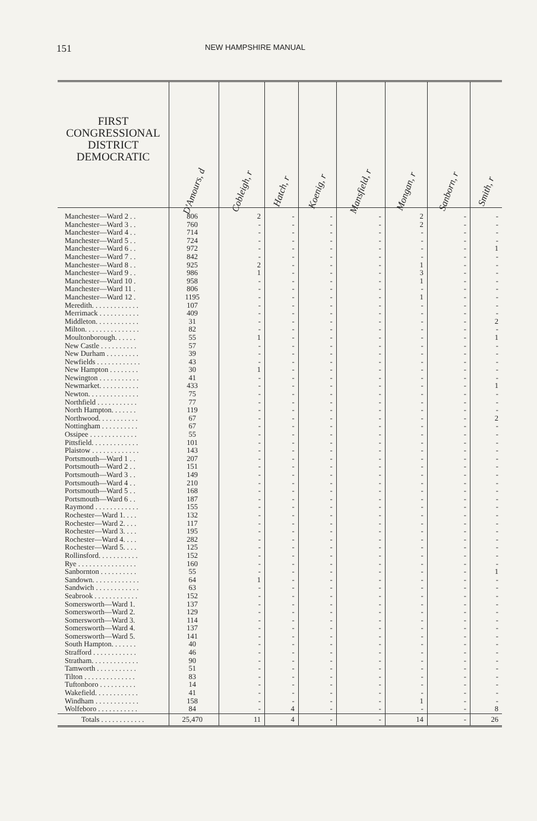151 NEW HAMPSHIRE MANUAL
| FIRST CONGRESSIONAL DISTRICT DEMOCRATIC | D'Amours, d | Cobleigh, r | Hatch, r | Koenig, r | Mansfield, r | Mongan, r | Sanborn, r | Smith, r |
| --- | --- | --- | --- | --- | --- | --- | --- | --- |
| Manchester—Ward 2 . . | 806 | 2 | - | - | - | 2 | - | - |
| Manchester—Ward 3 . . | 760 | - | - | - | - | 2 | - | - |
| Manchester—Ward 4 . . | 714 | - | - | - | - | - | - | - |
| Manchester—Ward 5 . . | 724 | - | - | - | - | - | - | - |
| Manchester—Ward 6 . . | 972 | - | - | - | - | - | - | 1 |
| Manchester—Ward 7 . . | 842 | - | - | - | - | - | - | - |
| Manchester—Ward 8 . . | 925 | 2 | - | - | - | 1 | - | - |
| Manchester—Ward 9 . . | 986 | 1 | - | - | - | 3 | - | - |
| Manchester—Ward 10 . | 958 | - | - | - | - | 1 | - | - |
| Manchester—Ward 11 . | 806 | - | - | - | - | - | - | - |
| Manchester—Ward 12 . | 1195 | - | - | - | - | 1 | - | - |
| Meredith. . . . . . . . . . . . . | 107 | - | - | - | - | - | - | - |
| Merrimack . . . . . . . . . . . | 409 | - | - | - | - | - | - | - |
| Middleton. . . . . . . . . . . . | 31 | - | - | - | - | - | - | 2 |
| Milton. . . . . . . . . . . . . . . | 82 | - | - | - | - | - | - | - |
| Moultonborough. . . . . . | 55 | 1 | - | - | - | - | - | 1 |
| New Castle . . . . . . . . . . | 57 | - | - | - | - | - | - | - |
| New Durham . . . . . . . . . | 39 | - | - | - | - | - | - | - |
| Newfields . . . . . . . . . . . . | 43 | - | - | - | - | - | - | - |
| New Hampton . . . . . . . . | 30 | 1 | - | - | - | - | - | - |
| Newington . . . . . . . . . . . | 41 | - | - | - | - | - | - | - |
| Newmarket. . . . . . . . . . . | 433 | - | - | - | - | - | - | 1 |
| Newton. . . . . . . . . . . . . . | 75 | - | - | - | - | - | - | - |
| Northfield . . . . . . . . . . . | 77 | - | - | - | - | - | - | - |
| North Hampton. . . . . . . | 119 | - | - | - | - | - | - | - |
| Northwood. . . . . . . . . . . | 67 | - | - | - | - | - | - | 2 |
| Nottingham . . . . . . . . . . | 67 | - | - | - | - | - | - | - |
| Ossipee . . . . . . . . . . . . . | 55 | - | - | - | - | - | - | - |
| Pittsfield. . . . . . . . . . . . . | 101 | - | - | - | - | - | - | - |
| Plaistow . . . . . . . . . . . . . | 143 | - | - | - | - | - | - | - |
| Portsmouth—Ward 1 . . | 207 | - | - | - | - | - | - | - |
| Portsmouth—Ward 2 . . | 151 | - | - | - | - | - | - | - |
| Portsmouth—Ward 3 . . | 149 | - | - | - | - | - | - | - |
| Portsmouth—Ward 4 . . | 210 | - | - | - | - | - | - | - |
| Portsmouth—Ward 5 . . | 168 | - | - | - | - | - | - | - |
| Portsmouth—Ward 6 . . | 187 | - | - | - | - | - | - | - |
| Raymond . . . . . . . . . . . . | 155 | - | - | - | - | - | - | - |
| Rochester—Ward 1. . . . | 132 | - | - | - | - | - | - | - |
| Rochester—Ward 2. . . . | 117 | - | - | - | - | - | - | - |
| Rochester—Ward 3. . . . | 195 | - | - | - | - | - | - | - |
| Rochester—Ward 4. . . . | 282 | - | - | - | - | - | - | - |
| Rochester—Ward 5. . . . | 125 | - | - | - | - | - | - | - |
| Rollinsford. . . . . . . . . . . | 152 | - | - | - | - | - | - | - |
| Rye . . . . . . . . . . . . . . . . | 160 | - | - | - | - | - | - | - |
| Sanbornton . . . . . . . . . . | 55 | - | - | - | - | - | - | 1 |
| Sandown. . . . . . . . . . . . . | 64 | 1 | - | - | - | - | - | - |
| Sandwich . . . . . . . . . . . . | 63 | - | - | - | - | - | - | - |
| Seabrook . . . . . . . . . . . . | 152 | - | - | - | - | - | - | - |
| Somersworth—Ward 1. | 137 | - | - | - | - | - | - | - |
| Somersworth—Ward 2. | 129 | - | - | - | - | - | - | - |
| Somersworth—Ward 3. | 114 | - | - | - | - | - | - | - |
| Somersworth—Ward 4. | 137 | - | - | - | - | - | - | - |
| Somersworth—Ward 5. | 141 | - | - | - | - | - | - | - |
| South Hampton. . . . . . . | 40 | - | - | - | - | - | - | - |
| Strafford . . . . . . . . . . . . | 46 | - | - | - | - | - | - | - |
| Stratham. . . . . . . . . . . . . | 90 | - | - | - | - | - | - | - |
| Tamworth . . . . . . . . . . . | 51 | - | - | - | - | - | - | - |
| Tilton . . . . . . . . . . . . . . | 83 | - | - | - | - | - | - | - |
| Tuftonboro . . . . . . . . . . | 14 | - | - | - | - | - | - | - |
| Wakefield. . . . . . . . . . . . | 41 | - | - | - | - | - | - | - |
| Windham . . . . . . . . . . . . | 158 | - | - | - | - | 1 | - | - |
| Wolfeboro . . . . . . . . . . . | 84 | - | 4 | - | - | - | - | 8 |
| Totals . . . . . . . . . . . . | 25,470 | 11 | 4 | - | - | 14 | - | 26 |